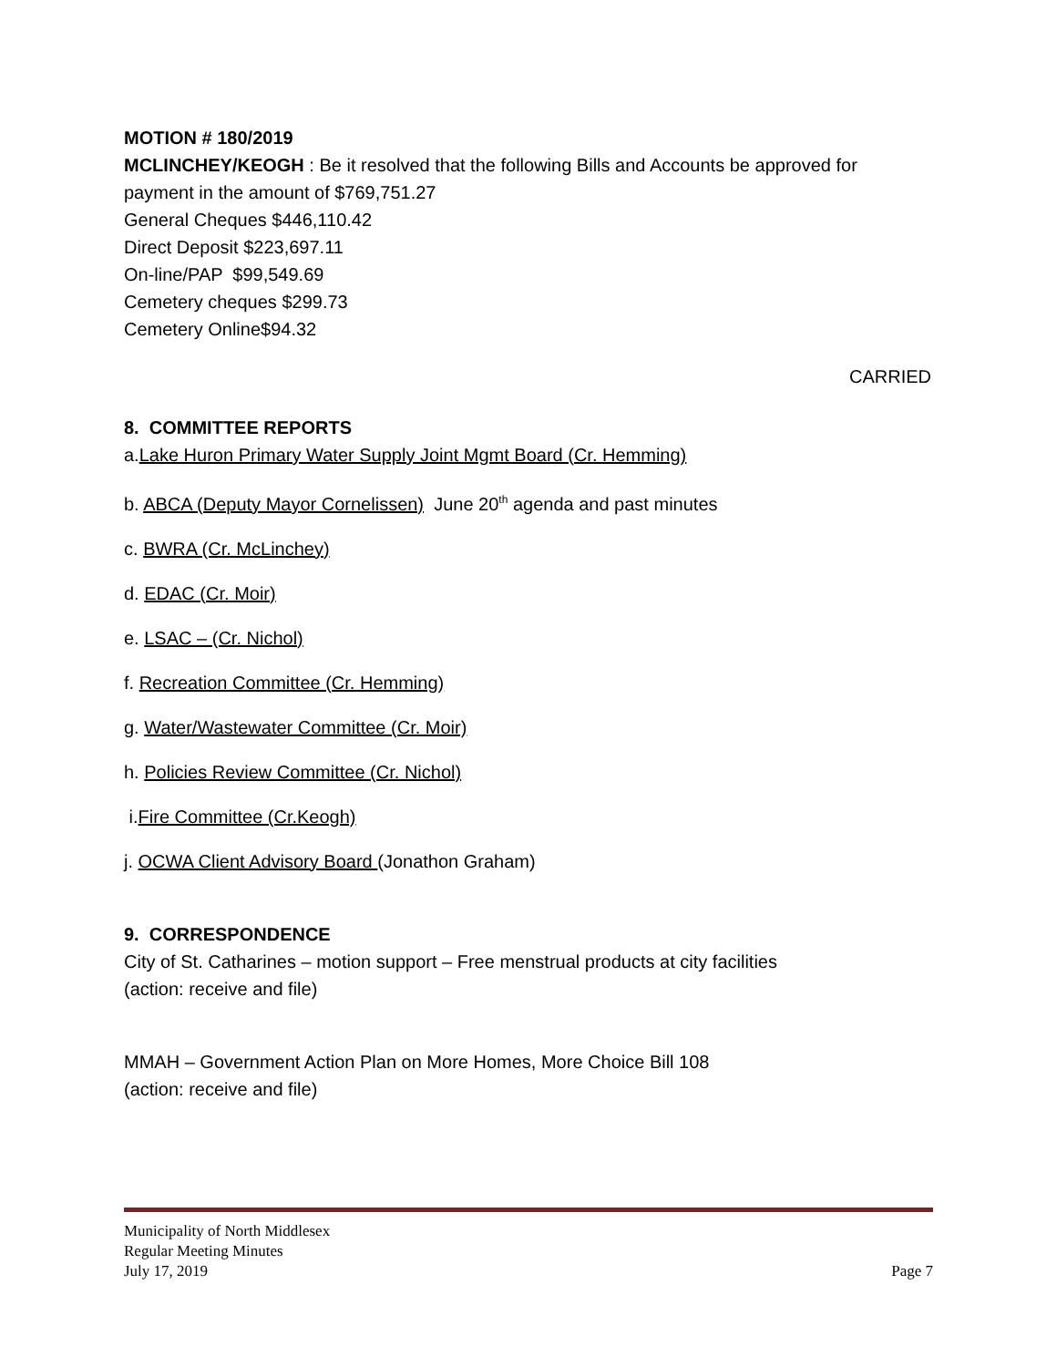MOTION # 180/2019
MCLINCHEY/KEOGH : Be it resolved that the following Bills and Accounts be approved for payment in the amount of $769,751.27
General Cheques $446,110.42
Direct Deposit $223,697.11
On-line/PAP $99,549.69
Cemetery cheques $299.73
Cemetery Online$94.32
CARRIED
8. COMMITTEE REPORTS
a.Lake Huron Primary Water Supply Joint Mgmt Board (Cr. Hemming)
b. ABCA (Deputy Mayor Cornelissen) June 20<sup>th</sup> agenda and past minutes
c. BWRA (Cr. McLinchey)
d. EDAC (Cr. Moir)
e. LSAC – (Cr. Nichol)
f. Recreation Committee (Cr. Hemming)
g. Water/Wastewater Committee (Cr. Moir)
h. Policies Review Committee (Cr. Nichol)
i.Fire Committee (Cr.Keogh)
j. OCWA Client Advisory Board (Jonathon Graham)
9. CORRESPONDENCE
City of St. Catharines – motion support – Free menstrual products at city facilities
(action: receive and file)
MMAH – Government Action Plan on More Homes, More Choice Bill 108
(action: receive and file)
Municipality of North Middlesex
Regular Meeting Minutes
July 17, 2019 Page 7